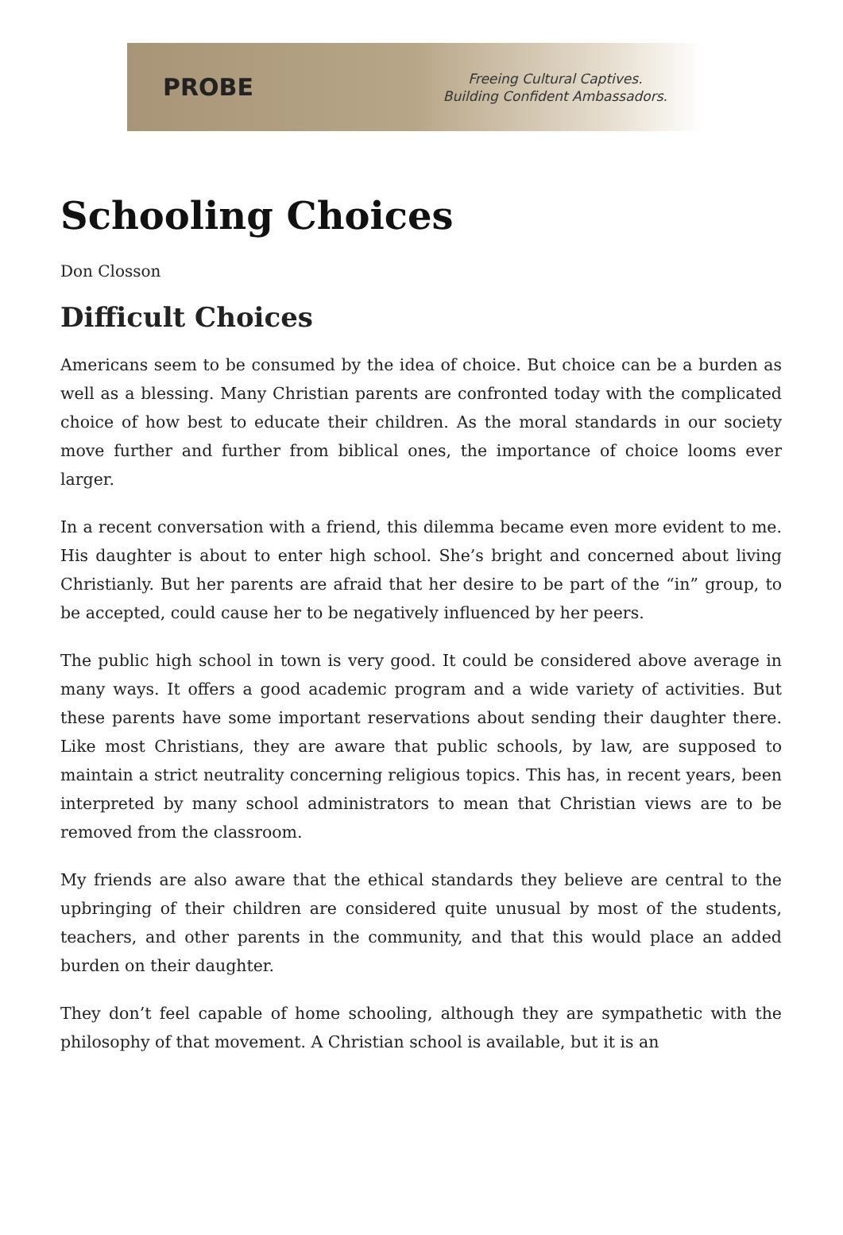PROBE
Freeing Cultural Captives.
Building Confident Ambassadors.
Schooling Choices
Don Closson
Difficult Choices
Americans seem to be consumed by the idea of choice. But choice can be a burden as well as a blessing. Many Christian parents are confronted today with the complicated choice of how best to educate their children. As the moral standards in our society move further and further from biblical ones, the importance of choice looms ever larger.
In a recent conversation with a friend, this dilemma became even more evident to me. His daughter is about to enter high school. She’s bright and concerned about living Christianly. But her parents are afraid that her desire to be part of the “in” group, to be accepted, could cause her to be negatively influenced by her peers.
The public high school in town is very good. It could be considered above average in many ways. It offers a good academic program and a wide variety of activities. But these parents have some important reservations about sending their daughter there. Like most Christians, they are aware that public schools, by law, are supposed to maintain a strict neutrality concerning religious topics. This has, in recent years, been interpreted by many school administrators to mean that Christian views are to be removed from the classroom.
My friends are also aware that the ethical standards they believe are central to the upbringing of their children are considered quite unusual by most of the students, teachers, and other parents in the community, and that this would place an added burden on their daughter.
They don’t feel capable of home schooling, although they are sympathetic with the philosophy of that movement. A Christian school is available, but it is an